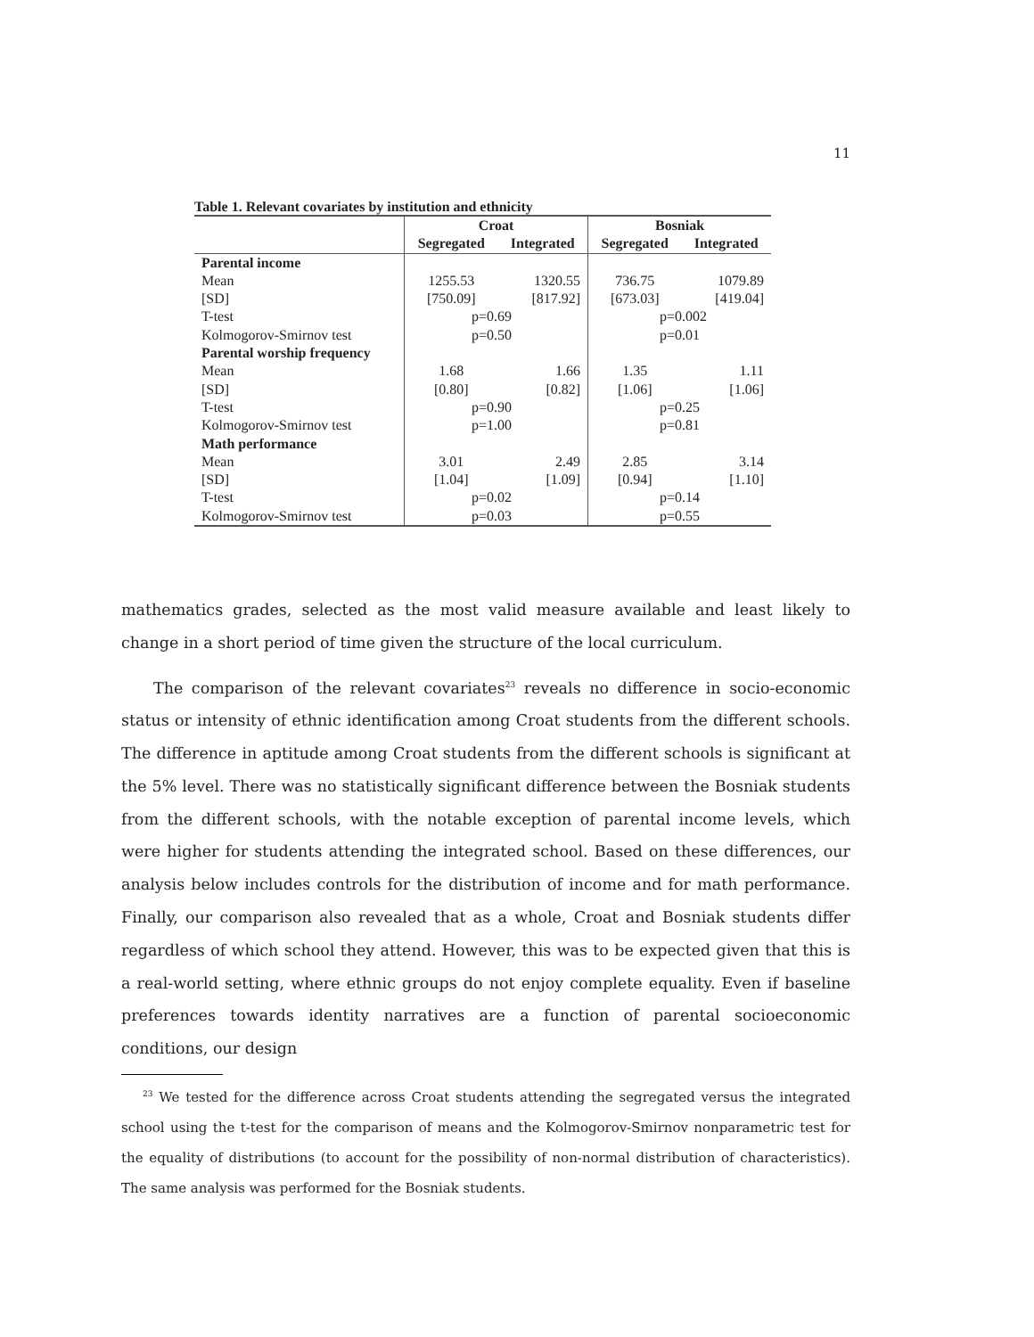11
Table 1. Relevant covariates by institution and ethnicity
| | Croat | | Bosniak | |
| --- | --- | --- | --- | --- |
| | Segregated | Integrated | Segregated | Integrated |
| Parental income | | | | |
| Mean | 1255.53 | 1320.55 | 736.75 | 1079.89 |
| [SD] | [750.09] | [817.92] | [673.03] | [419.04] |
| T-test | p=0.69 | | p=0.002 | |
| Kolmogorov-Smirnov test | p=0.50 | | p=0.01 | |
| Parental worship frequency | | | | |
| Mean | 1.68 | 1.66 | 1.35 | 1.11 |
| [SD] | [0.80] | [0.82] | [1.06] | [1.06] |
| T-test | p=0.90 | | p=0.25 | |
| Kolmogorov-Smirnov test | p=1.00 | | p=0.81 | |
| Math performance | | | | |
| Mean | 3.01 | 2.49 | 2.85 | 3.14 |
| [SD] | [1.04] | [1.09] | [0.94] | [1.10] |
| T-test | p=0.02 | | p=0.14 | |
| Kolmogorov-Smirnov test | p=0.03 | | p=0.55 | |
mathematics grades, selected as the most valid measure available and least likely to change in a short period of time given the structure of the local curriculum.
The comparison of the relevant covariates<sup>23</sup> reveals no difference in socio-economic status or intensity of ethnic identification among Croat students from the different schools. The difference in aptitude among Croat students from the different schools is significant at the 5% level. There was no statistically significant difference between the Bosniak students from the different schools, with the notable exception of parental income levels, which were higher for students attending the integrated school. Based on these differences, our analysis below includes controls for the distribution of income and for math performance. Finally, our comparison also revealed that as a whole, Croat and Bosniak students differ regardless of which school they attend. However, this was to be expected given that this is a real-world setting, where ethnic groups do not enjoy complete equality. Even if baseline preferences towards identity narratives are a function of parental socioeconomic conditions, our design
<sup>23</sup> We tested for the difference across Croat students attending the segregated versus the integrated school using the t-test for the comparison of means and the Kolmogorov-Smirnov nonparametric test for the equality of distributions (to account for the possibility of non-normal distribution of characteristics). The same analysis was performed for the Bosniak students.